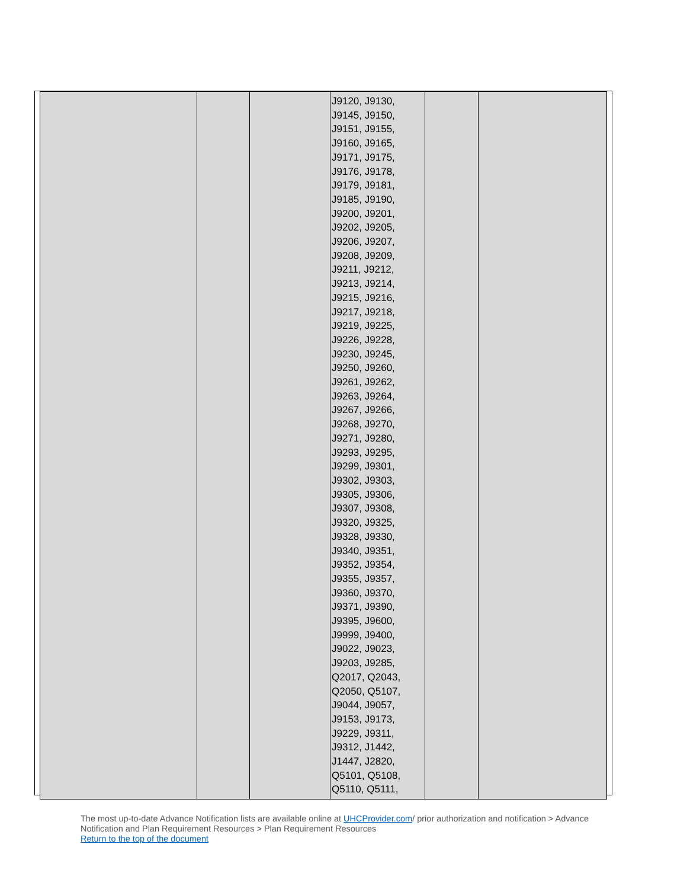| | | | J9120, J9130, J9145, J9150, J9151, J9155, J9160, J9165, J9171, J9175, J9176, J9178, J9179, J9181, J9185, J9190, J9200, J9201, J9202, J9205, J9206, J9207, J9208, J9209, J9211, J9212, J9213, J9214, J9215, J9216, J9217, J9218, J9219, J9225, J9226, J9228, J9230, J9245, J9250, J9260, J9261, J9262, J9263, J9264, J9267, J9266, J9268, J9270, J9271, J9280, J9293, J9295, J9299, J9301, J9302, J9303, J9305, J9306, J9307, J9308, J9320, J9325, J9328, J9330, J9340, J9351, J9352, J9354, J9355, J9357, J9360, J9370, J9371, J9390, J9395, J9600, J9999, J9400, J9022, J9023, J9203, J9285, Q2017, Q2043, Q2050, Q5107, J9044, J9057, J9153, J9173, J9229, J9311, J9312, J1442, J1447, J2820, Q5101, Q5108, Q5110, Q5111, | | |
The most up-to-date Advance Notification lists are available online at UHCProvider.com/ prior authorization and notification > Advance Notification and Plan Requirement Resources > Plan Requirement Resources
Return to the top of the document